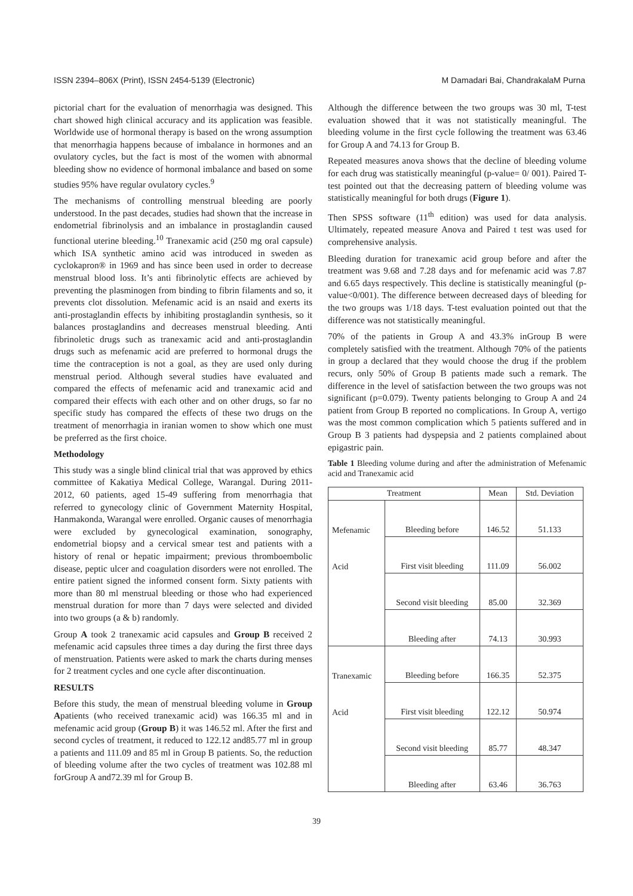ISSN 2394–806X (Print), ISSN 2454-5139 (Electronic) M Damadari Bai, ChandrakalaM Purna
pictorial chart for the evaluation of menorrhagia was designed. This chart showed high clinical accuracy and its application was feasible. Worldwide use of hormonal therapy is based on the wrong assumption that menorrhagia happens because of imbalance in hormones and an ovulatory cycles, but the fact is most of the women with abnormal bleeding show no evidence of hormonal imbalance and based on some studies 95% have regular ovulatory cycles.<sup>9</sup>
The mechanisms of controlling menstrual bleeding are poorly understood. In the past decades, studies had shown that the increase in endometrial fibrinolysis and an imbalance in prostaglandin caused functional uterine bleeding.<sup>10</sup> Tranexamic acid (250 mg oral capsule) which ISA synthetic amino acid was introduced in sweden as cyclokapron® in 1969 and has since been used in order to decrease menstrual blood loss. It’s anti fibrinolytic effects are achieved by preventing the plasminogen from binding to fibrin filaments and so, it prevents clot dissolution. Mefenamic acid is an nsaid and exerts its anti-prostaglandin effects by inhibiting prostaglandin synthesis, so it balances prostaglandins and decreases menstrual bleeding. Anti fibrinoletic drugs such as tranexamic acid and anti-prostaglandin drugs such as mefenamic acid are preferred to hormonal drugs the time the contraception is not a goal, as they are used only during menstrual period. Although several studies have evaluated and compared the effects of mefenamic acid and tranexamic acid and compared their effects with each other and on other drugs, so far no specific study has compared the effects of these two drugs on the treatment of menorrhagia in iranian women to show which one must be preferred as the first choice.
Methodology
This study was a single blind clinical trial that was approved by ethics committee of Kakatiya Medical College, Warangal. During 2011-2012, 60 patients, aged 15-49 suffering from menorrhagia that referred to gynecology clinic of Government Maternity Hospital, Hanmakonda, Warangal were enrolled. Organic causes of menorrhagia were excluded by gynecological examination, sonography, endometrial biopsy and a cervical smear test and patients with a history of renal or hepatic impairment; previous thromboembolic disease, peptic ulcer and coagulation disorders were not enrolled. The entire patient signed the informed consent form. Sixty patients with more than 80 ml menstrual bleeding or those who had experienced menstrual duration for more than 7 days were selected and divided into two groups (a & b) randomly.
Group A took 2 tranexamic acid capsules and Group B received 2 mefenamic acid capsules three times a day during the first three days of menstruation. Patients were asked to mark the charts during menses for 2 treatment cycles and one cycle after discontinuation.
RESULTS
Before this study, the mean of menstrual bleeding volume in Group Apatients (who received tranexamic acid) was 166.35 ml and in mefenamic acid group (Group B) it was 146.52 ml. After the first and second cycles of treatment, it reduced to 122.12 and85.77 ml in group a patients and 111.09 and 85 ml in Group B patients. So, the reduction of bleeding volume after the two cycles of treatment was 102.88 ml forGroup A and72.39 ml for Group B.
Although the difference between the two groups was 30 ml, T-test evaluation showed that it was not statistically meaningful. The bleeding volume in the first cycle following the treatment was 63.46 for Group A and 74.13 for Group B.
Repeated measures anova shows that the decline of bleeding volume for each drug was statistically meaningful (p-value= 0/ 001). Paired T-test pointed out that the decreasing pattern of bleeding volume was statistically meaningful for both drugs (Figure 1).
Then SPSS software (11<sup>th</sup> edition) was used for data analysis. Ultimately, repeated measure Anova and Paired t test was used for comprehensive analysis.
Bleeding duration for tranexamic acid group before and after the treatment was 9.68 and 7.28 days and for mefenamic acid was 7.87 and 6.65 days respectively. This decline is statistically meaningful (p-value<0/001). The difference between decreased days of bleeding for the two groups was 1/18 days. T-test evaluation pointed out that the difference was not statistically meaningful.
70% of the patients in Group A and 43.3% inGroup B were completely satisfied with the treatment. Although 70% of the patients in group a declared that they would choose the drug if the problem recurs, only 50% of Group B patients made such a remark. The difference in the level of satisfaction between the two groups was not significant (p=0.079). Twenty patients belonging to Group A and 24 patient from Group B reported no complications. In Group A, vertigo was the most common complication which 5 patients suffered and in Group B 3 patients had dyspepsia and 2 patients complained about epigastric pain.
Table 1 Bleeding volume during and after the administration of Mefenamic acid and Tranexamic acid
| Treatment | | Mean | Std. Deviation |
| --- | --- | --- | --- |
| Mefenamic | Bleeding before | 146.52 | 51.133 |
| Acid | First visit bleeding | 111.09 | 56.002 |
| | Second visit bleeding | 85.00 | 32.369 |
| | Bleeding after | 74.13 | 30.993 |
| Tranexamic | Bleeding before | 166.35 | 52.375 |
| Acid | First visit bleeding | 122.12 | 50.974 |
| | Second visit bleeding | 85.77 | 48.347 |
| | Bleeding after | 63.46 | 36.763 |
39